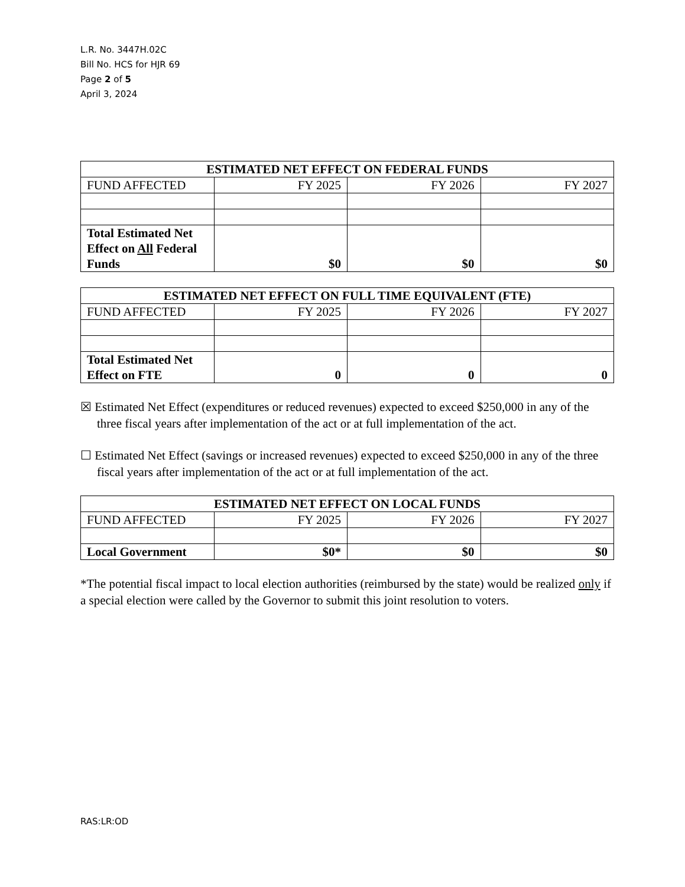L.R. No. 3447H.02C
Bill No. HCS for HJR 69
Page 2 of 5
April 3, 2024
| ESTIMATED NET EFFECT ON FEDERAL FUNDS | | | |
| --- | --- | --- | --- |
| FUND AFFECTED | FY 2025 | FY 2026 | FY 2027 |
| Total Estimated Net Effect on All Federal Funds | $0 | $0 | $0 |
| ESTIMATED NET EFFECT ON FULL TIME EQUIVALENT (FTE) | | | |
| --- | --- | --- | --- |
| FUND AFFECTED | FY 2025 | FY 2026 | FY 2027 |
| Total Estimated Net Effect on FTE | 0 | 0 | 0 |
☒ Estimated Net Effect (expenditures or reduced revenues) expected to exceed $250,000 in any of the three fiscal years after implementation of the act or at full implementation of the act.
☐ Estimated Net Effect (savings or increased revenues) expected to exceed $250,000 in any of the three fiscal years after implementation of the act or at full implementation of the act.
| ESTIMATED NET EFFECT ON LOCAL FUNDS | | | |
| --- | --- | --- | --- |
| FUND AFFECTED | FY 2025 | FY 2026 | FY 2027 |
| Local Government | $0* | $0 | $0 |
*The potential fiscal impact to local election authorities (reimbursed by the state) would be realized only if a special election were called by the Governor to submit this joint resolution to voters.
RAS:LR:OD